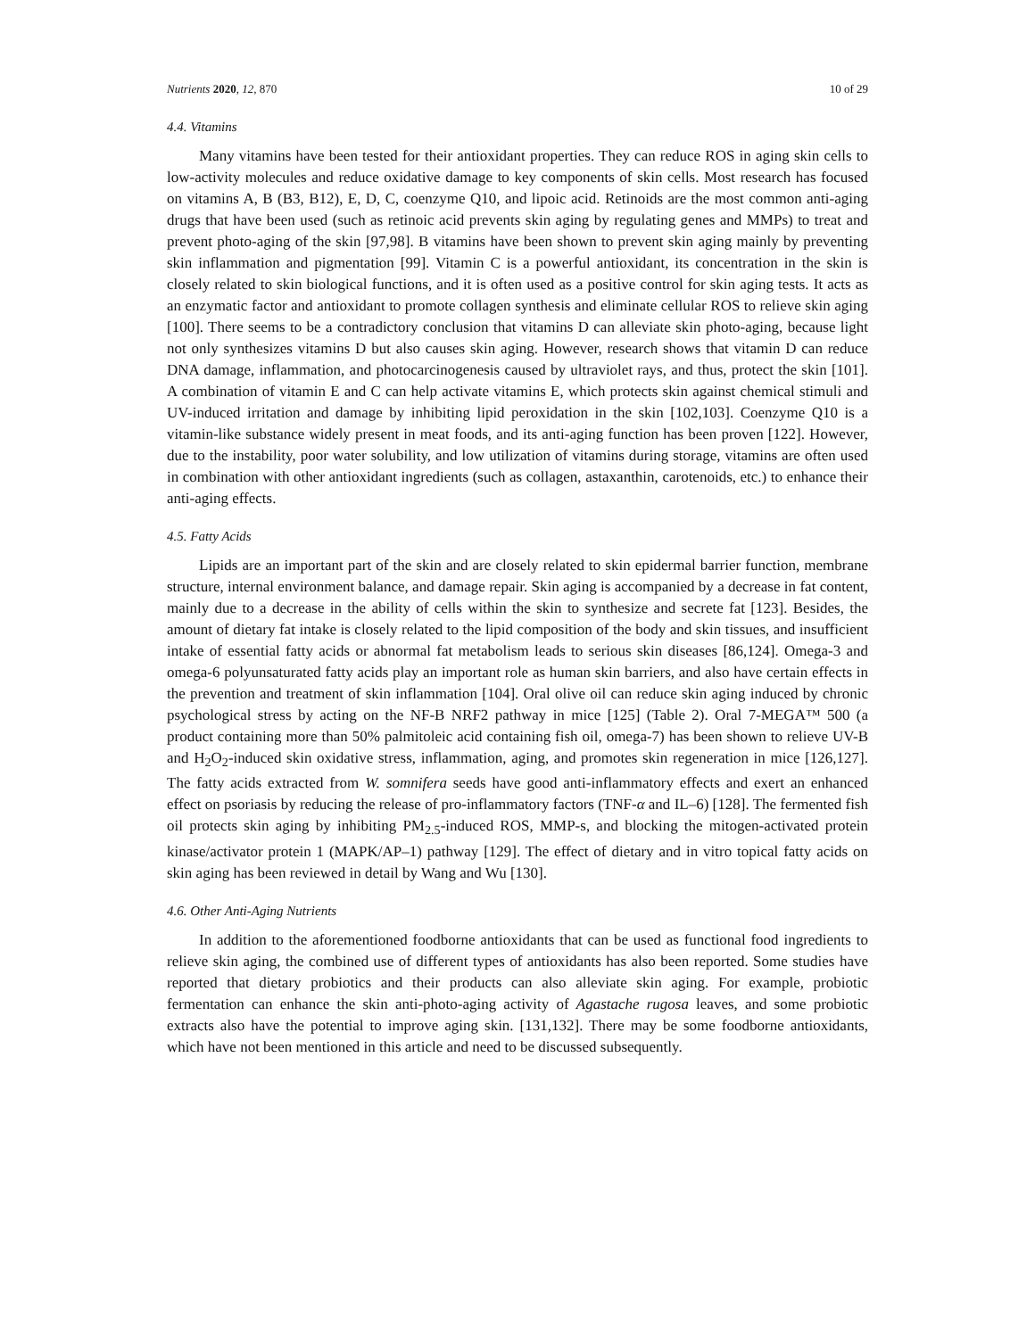Nutrients 2020, 12, 870 10 of 29
4.4. Vitamins
Many vitamins have been tested for their antioxidant properties. They can reduce ROS in aging skin cells to low-activity molecules and reduce oxidative damage to key components of skin cells. Most research has focused on vitamins A, B (B3, B12), E, D, C, coenzyme Q10, and lipoic acid. Retinoids are the most common anti-aging drugs that have been used (such as retinoic acid prevents skin aging by regulating genes and MMPs) to treat and prevent photo-aging of the skin [97,98]. B vitamins have been shown to prevent skin aging mainly by preventing skin inflammation and pigmentation [99]. Vitamin C is a powerful antioxidant, its concentration in the skin is closely related to skin biological functions, and it is often used as a positive control for skin aging tests. It acts as an enzymatic factor and antioxidant to promote collagen synthesis and eliminate cellular ROS to relieve skin aging [100]. There seems to be a contradictory conclusion that vitamins D can alleviate skin photo-aging, because light not only synthesizes vitamins D but also causes skin aging. However, research shows that vitamin D can reduce DNA damage, inflammation, and photocarcinogenesis caused by ultraviolet rays, and thus, protect the skin [101]. A combination of vitamin E and C can help activate vitamins E, which protects skin against chemical stimuli and UV-induced irritation and damage by inhibiting lipid peroxidation in the skin [102,103]. Coenzyme Q10 is a vitamin-like substance widely present in meat foods, and its anti-aging function has been proven [122]. However, due to the instability, poor water solubility, and low utilization of vitamins during storage, vitamins are often used in combination with other antioxidant ingredients (such as collagen, astaxanthin, carotenoids, etc.) to enhance their anti-aging effects.
4.5. Fatty Acids
Lipids are an important part of the skin and are closely related to skin epidermal barrier function, membrane structure, internal environment balance, and damage repair. Skin aging is accompanied by a decrease in fat content, mainly due to a decrease in the ability of cells within the skin to synthesize and secrete fat [123]. Besides, the amount of dietary fat intake is closely related to the lipid composition of the body and skin tissues, and insufficient intake of essential fatty acids or abnormal fat metabolism leads to serious skin diseases [86,124]. Omega-3 and omega-6 polyunsaturated fatty acids play an important role as human skin barriers, and also have certain effects in the prevention and treatment of skin inflammation [104]. Oral olive oil can reduce skin aging induced by chronic psychological stress by acting on the NF-B NRF2 pathway in mice [125] (Table 2). Oral 7-MEGA™ 500 (a product containing more than 50% palmitoleic acid containing fish oil, omega-7) has been shown to relieve UV-B and H<sub>2</sub>O<sub>2</sub>-induced skin oxidative stress, inflammation, aging, and promotes skin regeneration in mice [126,127]. The fatty acids extracted from W. somnifera seeds have good anti-inflammatory effects and exert an enhanced effect on psoriasis by reducing the release of pro-inflammatory factors (TNF-α and IL–6) [128]. The fermented fish oil protects skin aging by inhibiting PM<sub>2.5</sub>-induced ROS, MMP-s, and blocking the mitogen-activated protein kinase/activator protein 1 (MAPK/AP–1) pathway [129]. The effect of dietary and in vitro topical fatty acids on skin aging has been reviewed in detail by Wang and Wu [130].
4.6. Other Anti-Aging Nutrients
In addition to the aforementioned foodborne antioxidants that can be used as functional food ingredients to relieve skin aging, the combined use of different types of antioxidants has also been reported. Some studies have reported that dietary probiotics and their products can also alleviate skin aging. For example, probiotic fermentation can enhance the skin anti-photo-aging activity of Agastache rugosa leaves, and some probiotic extracts also have the potential to improve aging skin. [131,132]. There may be some foodborne antioxidants, which have not been mentioned in this article and need to be discussed subsequently.